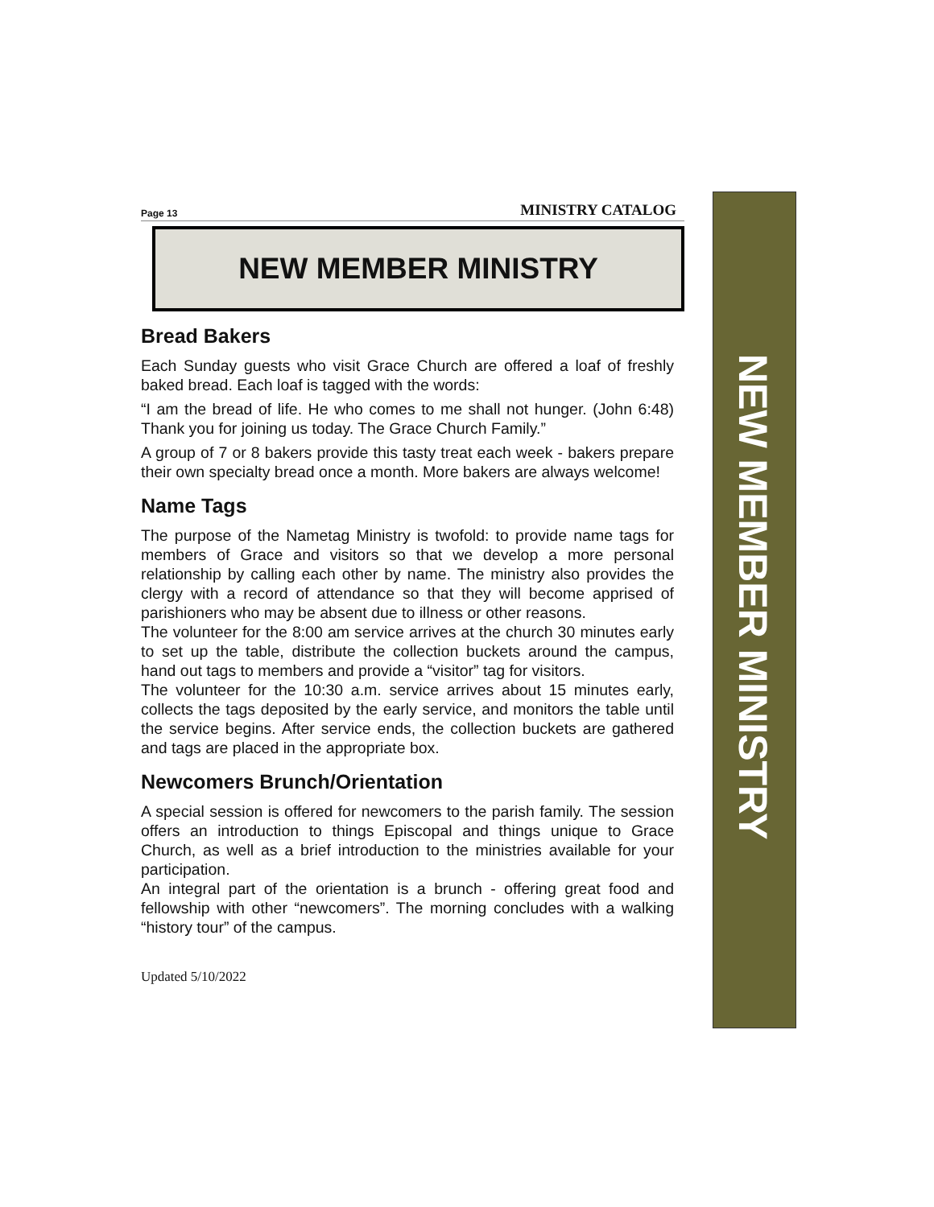Page 13 MINISTRY CATALOG
NEW MEMBER MINISTRY
Bread Bakers
Each Sunday guests who visit Grace Church are offered a loaf of freshly baked bread. Each loaf is tagged with the words:
“I am the bread of life. He who comes to me shall not hunger. (John 6:48) Thank you for joining us today. The Grace Church Family.”
A group of 7 or 8 bakers provide this tasty treat each week - bakers prepare their own specialty bread once a month. More bakers are always welcome!
Name Tags
The purpose of the Nametag Ministry is twofold: to provide name tags for members of Grace and visitors so that we develop a more personal relationship by calling each other by name. The ministry also provides the clergy with a record of attendance so that they will become apprised of parishioners who may be absent due to illness or other reasons.
The volunteer for the 8:00 am service arrives at the church 30 minutes early to set up the table, distribute the collection buckets around the campus, hand out tags to members and provide a “visitor” tag for visitors.
The volunteer for the 10:30 a.m. service arrives about 15 minutes early, collects the tags deposited by the early service, and monitors the table until the service begins. After service ends, the collection buckets are gathered and tags are placed in the appropriate box.
Newcomers Brunch/Orientation
A special session is offered for newcomers to the parish family. The session offers an introduction to things Episcopal and things unique to Grace Church, as well as a brief introduction to the ministries available for your participation.
An integral part of the orientation is a brunch - offering great food and fellowship with other “newcomers”. The morning concludes with a walking “history tour” of the campus.
Updated 5/10/2022
NEW MEMBER MINISTRY